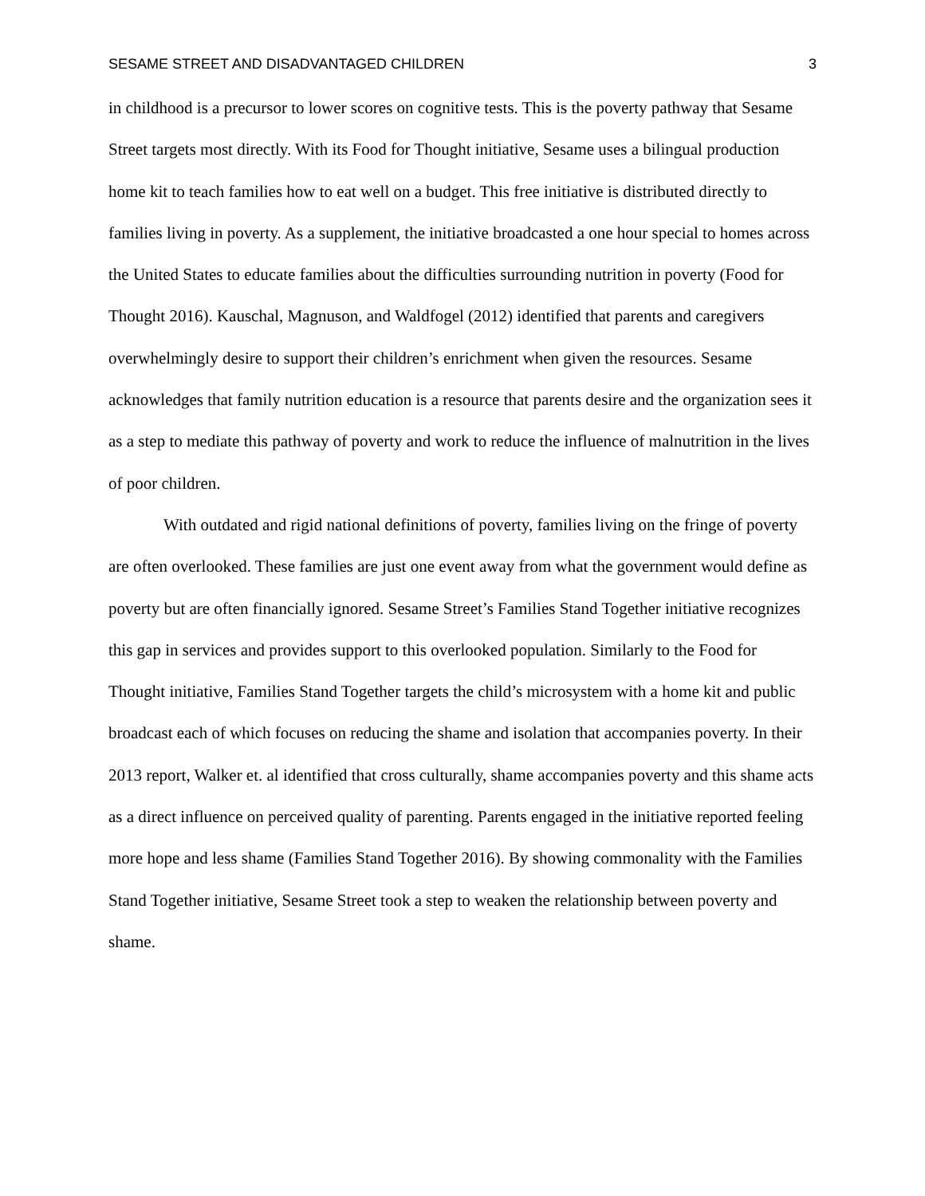SESAME STREET AND DISADVANTAGED CHILDREN 3
in childhood is a precursor to lower scores on cognitive tests. This is the poverty pathway that Sesame Street targets most directly. With its Food for Thought initiative, Sesame uses a bilingual production home kit to teach families how to eat well on a budget. This free initiative is distributed directly to families living in poverty. As a supplement, the initiative broadcasted a one hour special to homes across the United States to educate families about the difficulties surrounding nutrition in poverty (Food for Thought 2016). Kauschal, Magnuson, and Waldfogel (2012) identified that parents and caregivers overwhelmingly desire to support their children’s enrichment when given the resources. Sesame acknowledges that family nutrition education is a resource that parents desire and the organization sees it as a step to mediate this pathway of poverty and work to reduce the influence of malnutrition in the lives of poor children.
With outdated and rigid national definitions of poverty, families living on the fringe of poverty are often overlooked. These families are just one event away from what the government would define as poverty but are often financially ignored. Sesame Street’s Families Stand Together initiative recognizes this gap in services and provides support to this overlooked population. Similarly to the Food for Thought initiative, Families Stand Together targets the child’s microsystem with a home kit and public broadcast each of which focuses on reducing the shame and isolation that accompanies poverty. In their 2013 report, Walker et. al identified that cross culturally, shame accompanies poverty and this shame acts as a direct influence on perceived quality of parenting. Parents engaged in the initiative reported feeling more hope and less shame (Families Stand Together 2016). By showing commonality with the Families Stand Together initiative, Sesame Street took a step to weaken the relationship between poverty and shame.